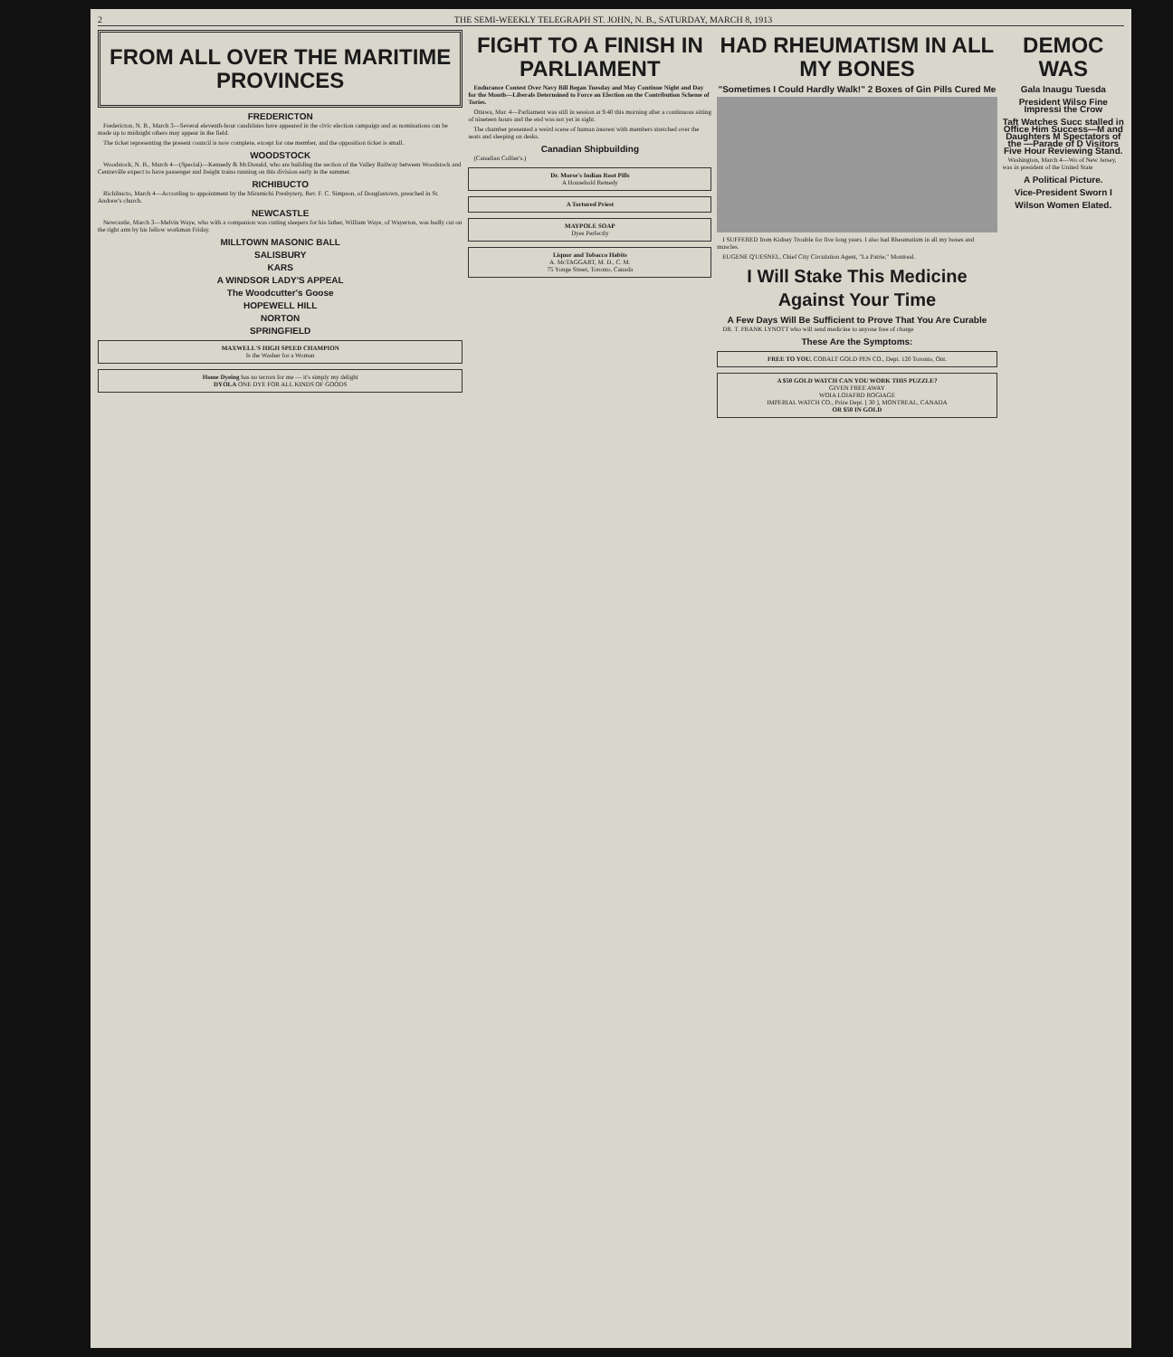2 THE SEMI-WEEKLY TELEGRAPH ST. JOHN, N. B., SATURDAY, MARCH 8, 1913
FROM ALL OVER THE MARITIME PROVINCES
FREDERICTON
Fredericton, N. B., March 3—Several eleventh-hour candidates have appeared in the civic election campaign and as nominations can be made up to midnight others may appear in the field.
The ticket representing the present council is now complete, except for one member, and the opposition ticket is small.
WOODSTOCK
Woodstock, N. B., March 4—(Special)—Kennedy & McDonald, who are building the section of the Valley Railway between Woodstock and Centreville expect to have passenger and freight trains running on this division early in the summer.
RICHIBUCTO
Richibucto, March 4—According to appointment by the Miramichi Presbytery, Rev. F. C. Simpson, of Douglastown, preached in St. Andrew's church.
NEWCASTLE
Newcastle, March 3—Melvin Waye, who with a companion was cutting sleepers for his father, William Waye, of Wayerton, was badly cut on the right arm by his fellow workman Friday.
MILLTOWN MASONIC BALL
SALISBURY
KARS
A WINDSOR LADY'S APPEAL
The Woodcutter's Goose
HOPEWELL HILL
NORTON
SPRINGFIELD
MAXWELL'S HIGH SPEED CHAMPION
Is the Washer for a Woman
Home Dyeing has no terrors for me — it's simply my delight
DYOLA ONE DYE FOR ALL KINDS OF GOODS
FIGHT TO A FINISH IN PARLIAMENT
Endurance Contest Over Navy Bill Began Tuesday and May Continue Night and Day for the Month—Liberals Determined to Force an Election on the Contribution Scheme of Tories.
Ottawa, Mar. 4—Parliament was still in session at 9.40 this morning after a continuous sitting of nineteen hours and the end was not yet in sight.
The chamber presented a weird scene of human interest with members stretched over the seats and sleeping on desks.
Canadian Shipbuilding
(Canadian Collier's.)
Dr. Morse's Indian Root Pills
A Household Remedy
A Tortured Priest
MAYPOLE SOAP
Dyes Perfectly
Liquor and Tobacco Habits
A. McTAGGART, M. D., C. M.
75 Yonge Street, Toronto, Canada
HAD RHEUMATISM IN ALL MY BONES
"Sometimes I Could Hardly Walk!" 2 Boxes of Gin Pills Cured Me
I SUFFERED from Kidney Trouble for five long years. I also had Rheumatism in all my bones and muscles.
EUGENE Q'UESNEL, Chief City Circulation Agent, "La Patrie," Montreal.
I Will Stake This Medicine Against Your Time
A Few Days Will Be Sufficient to Prove That You Are Curable
DR. T. FRANK LYNOTT who will send medicine to anyone free of charge
These Are the Symptoms:
FREE TO YOU. COBALT GOLD PEN CO., Dept. 120 Toronto, Ont.
A $50 GOLD WATCH CAN YOU WORK THIS PUZZLE?
GIVEN FREE AWAY
WOIA LOIAFRD ROGIAGE
IMPERIAL WATCH CO., Prize Dept. [ 30 ], MONTREAL, CANADA
OR $50 IN GOLD
DEMOC WAS
Gala Inaugu Tuesda
President Wilso Fine Impressi the Crow
Taft Watches Succ stalled in Office Him Success—M and Daughters M Spectators of the —Parade of D Visitors Five Hour Reviewing Stand.
Washington, March 4—Wo of New Jersey, was in president of the United State
A Political Picture.
Vice-President Sworn I
Wilson Women Elated.